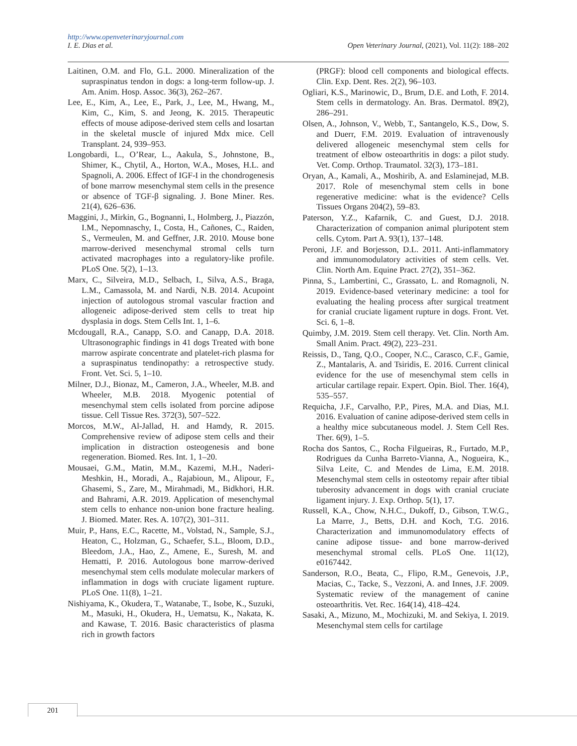http://www.openveterinaryjournal.com
I. E. Dias et al. Open Veterinary Journal, (2021), Vol. 11(2): 188–202
Laitinen, O.M. and Flo, G.L. 2000. Mineralization of the supraspinatus tendon in dogs: a long-term follow-up. J. Am. Anim. Hosp. Assoc. 36(3), 262–267.
Lee, E., Kim, A., Lee, E., Park, J., Lee, M., Hwang, M., Kim, C., Kim, S. and Jeong, K. 2015. Therapeutic effects of mouse adipose-derived stem cells and losartan in the skeletal muscle of injured Mdx mice. Cell Transplant. 24, 939–953.
Longobardi, L., O’Rear, L., Aakula, S., Johnstone, B., Shimer, K., Chytil, A., Horton, W.A., Moses, H.L. and Spagnoli, A. 2006. Effect of IGF-I in the chondrogenesis of bone marrow mesenchymal stem cells in the presence or absence of TGF-β signaling. J. Bone Miner. Res. 21(4), 626–636.
Maggini, J., Mirkin, G., Bognanni, I., Holmberg, J., Piazzón, I.M., Nepomnaschy, I., Costa, H., Cañones, C., Raiden, S., Vermeulen, M. and Geffner, J.R. 2010. Mouse bone marrow-derived mesenchymal stromal cells turn activated macrophages into a regulatory-like profile. PLoS One. 5(2), 1–13.
Marx, C., Silveira, M.D., Selbach, I., Silva, A.S., Braga, L.M., Camassola, M. and Nardi, N.B. 2014. Acupoint injection of autologous stromal vascular fraction and allogeneic adipose-derived stem cells to treat hip dysplasia in dogs. Stem Cells Int. 1, 1–6.
Mcdougall, R.A., Canapp, S.O. and Canapp, D.A. 2018. Ultrasonographic findings in 41 dogs Treated with bone marrow aspirate concentrate and platelet-rich plasma for a supraspinatus tendinopathy: a retrospective study. Front. Vet. Sci. 5, 1–10.
Milner, D.J., Bionaz, M., Cameron, J.A., Wheeler, M.B. and Wheeler, M.B. 2018. Myogenic potential of mesenchymal stem cells isolated from porcine adipose tissue. Cell Tissue Res. 372(3), 507–522.
Morcos, M.W., Al-Jallad, H. and Hamdy, R. 2015. Comprehensive review of adipose stem cells and their implication in distraction osteogenesis and bone regeneration. Biomed. Res. Int. 1, 1–20.
Mousaei, G.M., Matin, M.M., Kazemi, M.H., Naderi-Meshkin, H., Moradi, A., Rajabioun, M., Alipour, F., Ghasemi, S., Zare, M., Mirahmadi, M., Bidkhori, H.R. and Bahrami, A.R. 2019. Application of mesenchymal stem cells to enhance non-union bone fracture healing. J. Biomed. Mater. Res. A. 107(2), 301–311.
Muir, P., Hans, E.C., Racette, M., Volstad, N., Sample, S.J., Heaton, C., Holzman, G., Schaefer, S.L., Bloom, D.D., Bleedom, J.A., Hao, Z., Amene, E., Suresh, M. and Hematti, P. 2016. Autologous bone marrow-derived mesenchymal stem cells modulate molecular markers of inflammation in dogs with cruciate ligament rupture. PLoS One. 11(8), 1–21.
Nishiyama, K., Okudera, T., Watanabe, T., Isobe, K., Suzuki, M., Masuki, H., Okudera, H., Uematsu, K., Nakata, K. and Kawase, T. 2016. Basic characteristics of plasma rich in growth factors
(PRGF): blood cell components and biological effects. Clin. Exp. Dent. Res. 2(2), 96–103.
Ogliari, K.S., Marinowic, D., Brum, D.E. and Loth, F. 2014. Stem cells in dermatology. An. Bras. Dermatol. 89(2), 286–291.
Olsen, A., Johnson, V., Webb, T., Santangelo, K.S., Dow, S. and Duerr, F.M. 2019. Evaluation of intravenously delivered allogeneic mesenchymal stem cells for treatment of elbow osteoarthritis in dogs: a pilot study. Vet. Comp. Orthop. Traumatol. 32(3), 173–181.
Oryan, A., Kamali, A., Moshirib, A. and Eslaminejad, M.B. 2017. Role of mesenchymal stem cells in bone regenerative medicine: what is the evidence? Cells Tissues Organs 204(2), 59–83.
Paterson, Y.Z., Kafarnik, C. and Guest, D.J. 2018. Characterization of companion animal pluripotent stem cells. Cytom. Part A. 93(1), 137–148.
Peroni, J.F. and Borjesson, D.L. 2011. Anti-inflammatory and immunomodulatory activities of stem cells. Vet. Clin. North Am. Equine Pract. 27(2), 351–362.
Pinna, S., Lambertini, C., Grassato, L. and Romagnoli, N. 2019. Evidence-based veterinary medicine: a tool for evaluating the healing process after surgical treatment for cranial cruciate ligament rupture in dogs. Front. Vet. Sci. 6, 1–8.
Quimby, J.M. 2019. Stem cell therapy. Vet. Clin. North Am. Small Anim. Pract. 49(2), 223–231.
Reissis, D., Tang, Q.O., Cooper, N.C., Carasco, C.F., Gamie, Z., Mantalaris, A. and Tsiridis, E. 2016. Current clinical evidence for the use of mesenchymal stem cells in articular cartilage repair. Expert. Opin. Biol. Ther. 16(4), 535–557.
Requicha, J.F., Carvalho, P.P., Pires, M.A. and Dias, M.I. 2016. Evaluation of canine adipose-derived stem cells in a healthy mice subcutaneous model. J. Stem Cell Res. Ther. 6(9), 1–5.
Rocha dos Santos, C., Rocha Filgueiras, R., Furtado, M.P., Rodrigues da Cunha Barreto-Vianna, A., Nogueira, K., Silva Leite, C. and Mendes de Lima, E.M. 2018. Mesenchymal stem cells in osteotomy repair after tibial tuberosity advancement in dogs with cranial cruciate ligament injury. J. Exp. Orthop. 5(1), 17.
Russell, K.A., Chow, N.H.C., Dukoff, D., Gibson, T.W.G., La Marre, J., Betts, D.H. and Koch, T.G. 2016. Characterization and immunomodulatory effects of canine adipose tissue- and bone marrow-derived mesenchymal stromal cells. PLoS One. 11(12), e0167442.
Sanderson, R.O., Beata, C., Flipo, R.M., Genevois, J.P., Macias, C., Tacke, S., Vezzoni, A. and Innes, J.F. 2009. Systematic review of the management of canine osteoarthritis. Vet. Rec. 164(14), 418–424.
Sasaki, A., Mizuno, M., Mochizuki, M. and Sekiya, I. 2019. Mesenchymal stem cells for cartilage
201